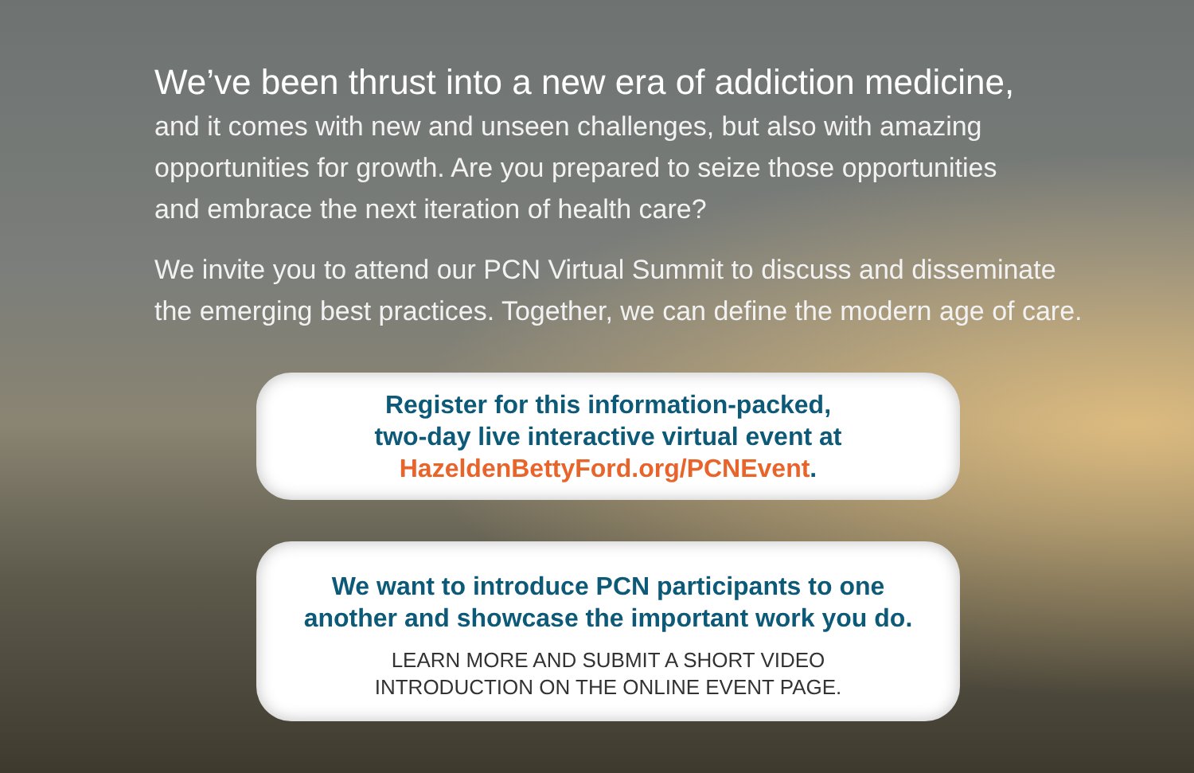We’ve been thrust into a new era of addiction medicine,
and it comes with new and unseen challenges, but also with amazing
opportunities for growth. Are you prepared to seize those opportunities
and embrace the next iteration of health care?
We invite you to attend our PCN Virtual Summit to discuss and disseminate
the emerging best practices. Together, we can define the modern age of care.
Register for this information-packed,
two-day live interactive virtual event at
HazeldenBettyFord.org/PCNEvent.
We want to introduce PCN participants to one
another and showcase the important work you do.
LEARN MORE AND SUBMIT A SHORT VIDEO
INTRODUCTION ON THE ONLINE EVENT PAGE.